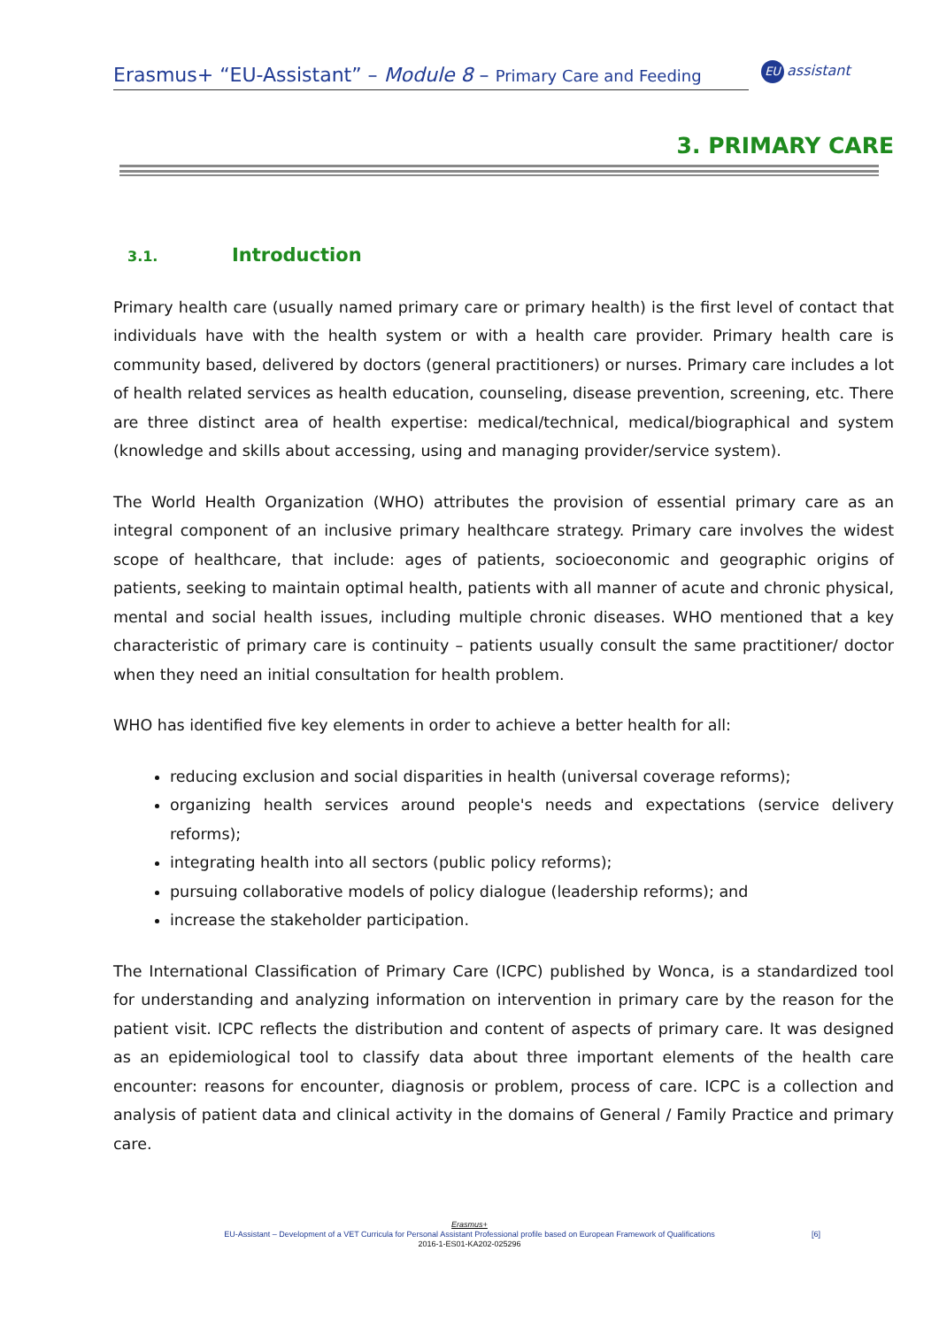Erasmus+ “EU-Assistant” – Module 8 – Primary Care and Feeding
EU assistant
3. PRIMARY CARE
3.1. Introduction
Primary health care (usually named primary care or primary health) is the first level of contact that individuals have with the health system or with a health care provider. Primary health care is community based, delivered by doctors (general practitioners) or nurses. Primary care includes a lot of health related services as health education, counseling, disease prevention, screening, etc. There are three distinct area of health expertise: medical/technical, medical/biographical and system (knowledge and skills about accessing, using and managing provider/service system).
The World Health Organization (WHO) attributes the provision of essential primary care as an integral component of an inclusive primary healthcare strategy. Primary care involves the widest scope of healthcare, that include: ages of patients, socioeconomic and geographic origins of patients, seeking to maintain optimal health, patients with all manner of acute and chronic physical, mental and social health issues, including multiple chronic diseases. WHO mentioned that a key characteristic of primary care is continuity – patients usually consult the same practitioner/ doctor when they need an initial consultation for health problem.
WHO has identified five key elements in order to achieve a better health for all:
reducing exclusion and social disparities in health (universal coverage reforms);
organizing health services around people's needs and expectations (service delivery reforms);
integrating health into all sectors (public policy reforms);
pursuing collaborative models of policy dialogue (leadership reforms); and
increase the stakeholder participation.
The International Classification of Primary Care (ICPC) published by Wonca, is a standardized tool for understanding and analyzing information on intervention in primary care by the reason for the patient visit. ICPC reflects the distribution and content of aspects of primary care. It was designed as an epidemiological tool to classify data about three important elements of the health care encounter: reasons for encounter, diagnosis or problem, process of care. ICPC is a collection and analysis of patient data and clinical activity in the domains of General / Family Practice and primary care.
Erasmus+
EU-Assistant – Development of a VET Curricula for Personal Assistant Professional profile based on European Framework of Qualifications
2016-1-ES01-KA202-025296
[6]